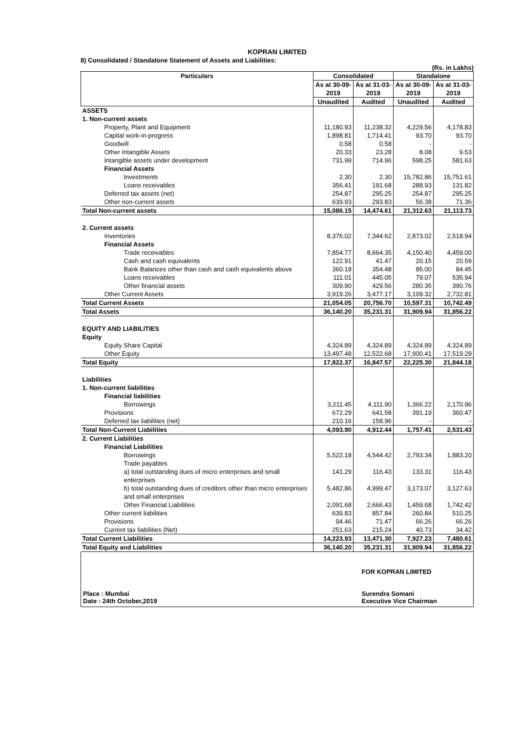KOPRAN LIMITED
8) Consolidated / Standalone Statement of Assets and Liabilities:
(Rs. in Lakhs)
| Particulars | Consolidated | | Standalone | |
| --- | --- | --- | --- | --- |
| | As at 30-09-2019 | As at 31-03-2019 | As at 30-09-2019 | As at 31-03-2019 |
| | Unaudited | Audited | Unaudited | Audited |
| ASSETS | | | | |
| 1. Non-current assets | | | | |
| Property, Plant and Equipment | 11,180.93 | 11,238.32 | 4,229.56 | 4,178.83 |
| Capital work-in-progress | 1,898.81 | 1,714.41 | 93.70 | 93.70 |
| Goodwill | 0.58 | 0.58 | - | - |
| Other Intangible Assets | 20.33 | 23.28 | 8.08 | 9.53 |
| Intangible assets under development | 731.99 | 714.96 | 598.25 | 581.63 |
| Financial Assets | | | | |
| Investments | 2.30 | 2.30 | 15,782.86 | 15,751.61 |
| Loans receivables | 356.41 | 191.68 | 288.93 | 131.82 |
| Deferred tax assets (net) | 254.87 | 295.25 | 254.87 | 295.25 |
| Other non-current assets | 639.93 | 293.83 | 56.38 | 71.36 |
| Total Non-current assets | 15,086.15 | 14,474.61 | 21,312.63 | 21,113.73 |
| 2. Current assets | | | | |
| Inventories | 8,376.02 | 7,344.62 | 2,873.02 | 2,518.94 |
| Financial Assets | | | | |
| Trade receivables | 7,854.77 | 8,664.35 | 4,150.40 | 4,459.00 |
| Cash and cash equivalents | 122.91 | 41.47 | 20.15 | 20.59 |
| Bank Balances other than cash and cash equivalents above | 360.18 | 354.48 | 85.00 | 84.45 |
| Loans receivables | 111.01 | 445.05 | 79.07 | 535.94 |
| Other financial assets | 309.90 | 429.56 | 280.35 | 390.76 |
| Other Current Assets | 3,919.26 | 3,477.17 | 3,109.32 | 2,732.81 |
| Total Current Assets | 21,054.05 | 20,756.70 | 10,597.31 | 10,742.49 |
| Total Assets | 36,140.20 | 35,231.31 | 31,909.94 | 31,856.22 |
| EQUITY AND LIABILITIES | | | | |
| Equity | | | | |
| Equity Share Capital | 4,324.89 | 4,324.89 | 4,324.89 | 4,324.89 |
| Other Equity | 13,497.48 | 12,522.68 | 17,900.41 | 17,519.29 |
| Total Equity | 17,822.37 | 16,847.57 | 22,225.30 | 21,844.18 |
| Liabilities | | | | |
| 1. Non-current liabilities | | | | |
| Financial liabilities | | | | |
| Borrowings | 3,211.45 | 4,111.90 | 1,366.22 | 2,170.96 |
| Provisions | 672.29 | 641.58 | 391.19 | 360.47 |
| Deferred tax liabilities (net) | 210.16 | 158.96 | - | - |
| Total Non-Current Liabilities | 4,093.90 | 4,912.44 | 1,757.41 | 2,531.43 |
| 2. Current Liabilities | | | | |
| Financial Liabilities | | | | |
| Borrowings | 5,522.18 | 4,544.42 | 2,793.34 | 1,883.20 |
| Trade payables | | | | |
| a) total outstanding dues of micro enterprises and small enterprises | 141.29 | 116.43 | 133.31 | 116.43 |
| b) total outstanding dues of creditors other than micro enterprises and small enterprises | 5,482.86 | 4,999.47 | 3,173.07 | 3,127.63 |
| Other Financial Liabilities | 2,091.68 | 2,666.43 | 1,459.68 | 1,742.42 |
| Other current liabilities | 639.83 | 857.84 | 260.84 | 510.25 |
| Provisions | 94.46 | 71.47 | 66.26 | 66.26 |
| Current tax liabilities (Net) | 251.63 | 215.24 | 40.73 | 34.42 |
| Total Current Liabilities | 14,223.93 | 13,471.30 | 7,927.23 | 7,480.61 |
| Total Equity and Liabilities | 36,140.20 | 35,231.31 | 31,909.94 | 31,856.22 |
Place : Mumbai
Date : 24th October,2019
FOR KOPRAN LIMITED
Surendra Somani
Executive Vice Chairman